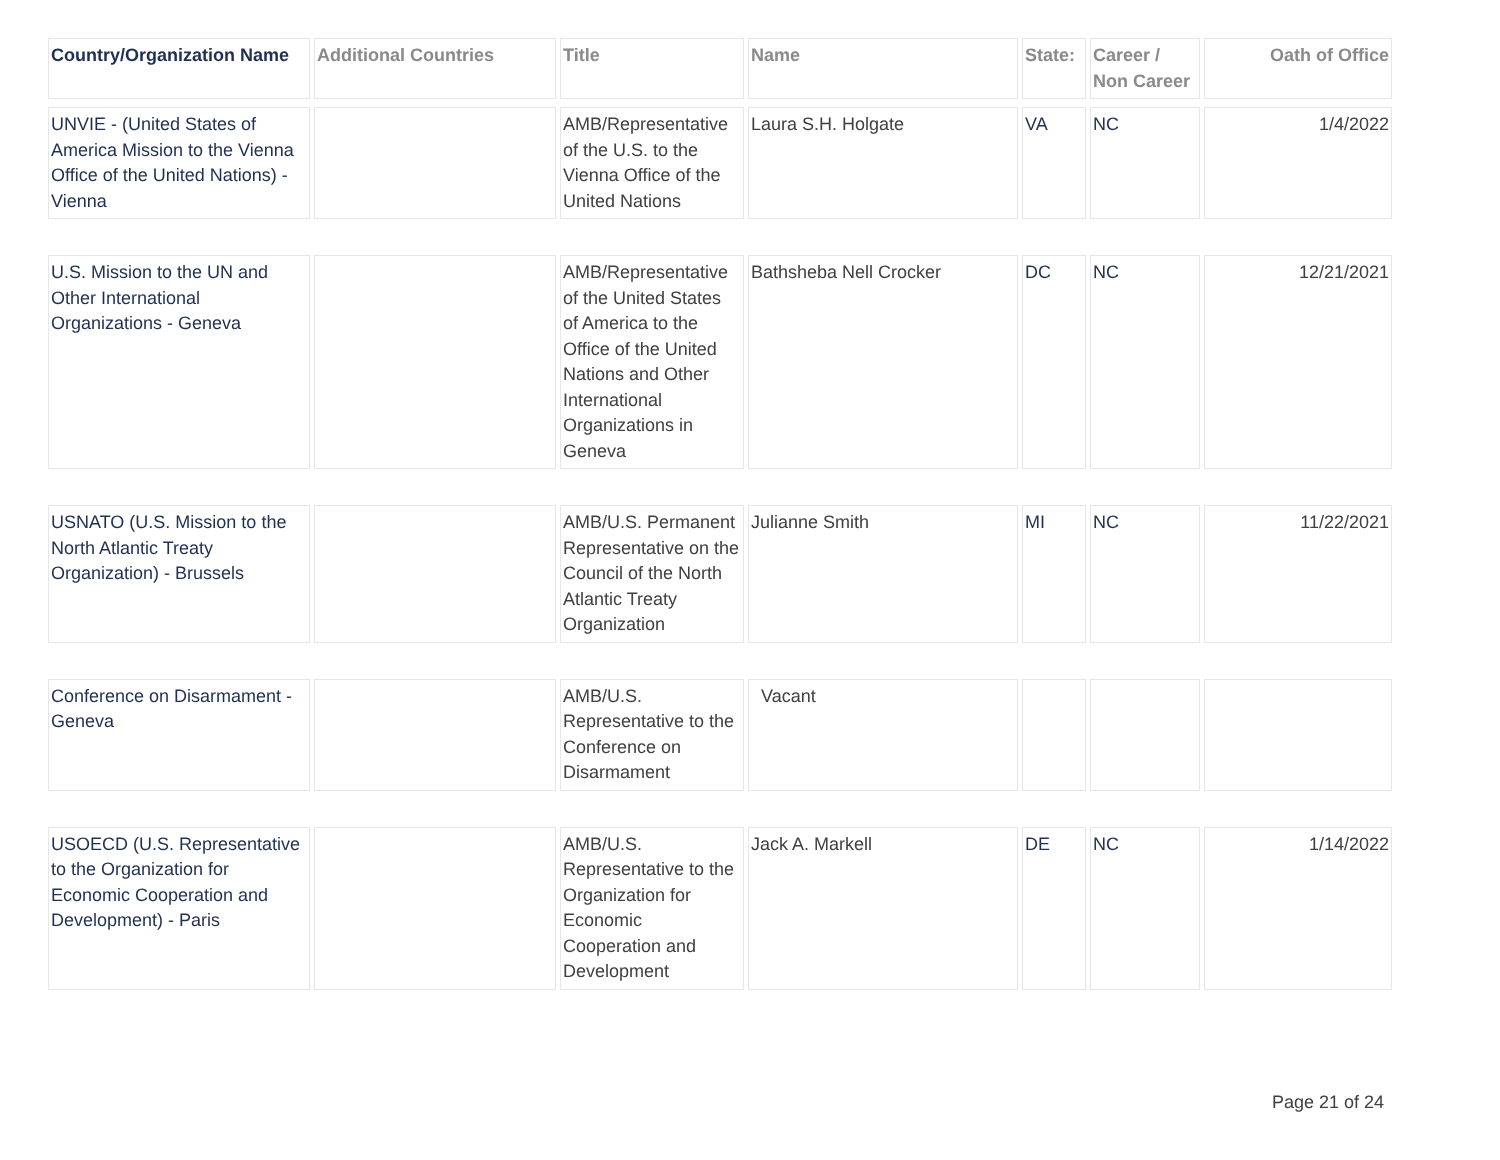| Country/Organization Name | Additional Countries | Title | Name | State: | Career / Non Career | Oath of Office |
| --- | --- | --- | --- | --- | --- | --- |
| UNVIE - (United States of America Mission to the Vienna Office of the United Nations) - Vienna | | AMB/Representative of the U.S. to the Vienna Office of the United Nations | Laura S.H. Holgate | VA | NC | 1/4/2022 |
| U.S. Mission to the UN and Other International Organizations - Geneva | | AMB/Representative of the United States of America to the Office of the United Nations and Other International Organizations in Geneva | Bathsheba Nell Crocker | DC | NC | 12/21/2021 |
| USNATO (U.S. Mission to the North Atlantic Treaty Organization) - Brussels | | AMB/U.S. Permanent Representative on the Council of the North Atlantic Treaty Organization | Julianne Smith | MI | NC | 11/22/2021 |
| Conference on Disarmament - Geneva | | AMB/U.S. Representative to the Conference on Disarmament | Vacant | | | |
| USOECD (U.S. Representative to the Organization for Economic Cooperation and Development) - Paris | | AMB/U.S. Representative to the Organization for Economic Cooperation and Development | Jack A. Markell | DE | NC | 1/14/2022 |
Page 21 of 24